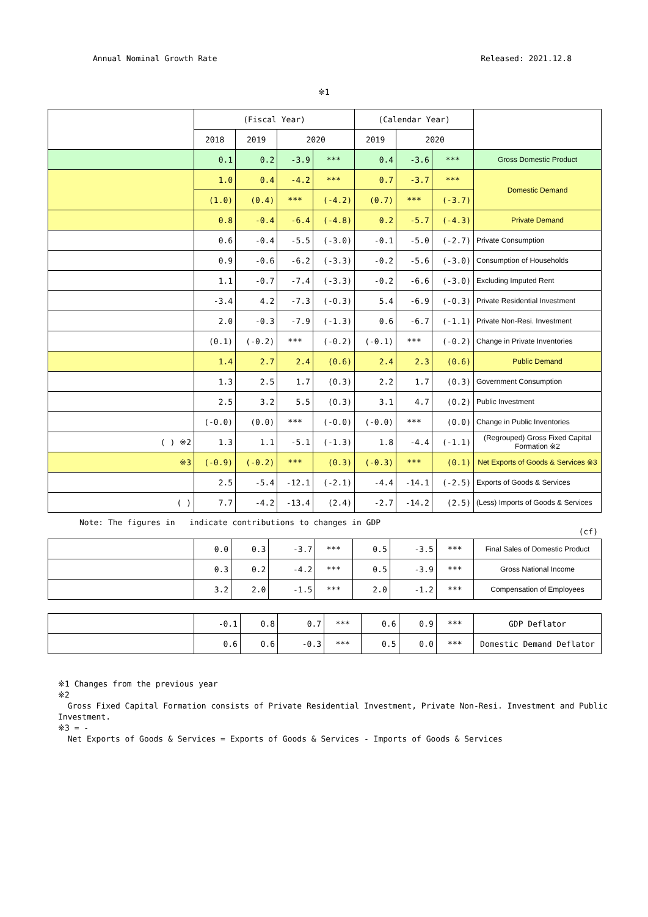Annual Nominal Growth Rate Released: 2021.12.8
※1
| | (Fiscal Year) | | | | (Calendar Year) | | | |
| --- | --- | --- | --- | --- | --- | --- | --- | --- |
| | 2018 | 2019 | 2020 | | 2019 | 2020 | | |
| | 0.1 | 0.2 | -3.9 | *** | 0.4 | -3.6 | *** | Gross Domestic Product |
| | 1.0 | 0.4 | -4.2 | *** | 0.7 | -3.7 | *** | Domestic Demand |
| | (1.0) | (0.4) | *** | (-4.2) | (0.7) | *** | (-3.7) | |
| | 0.8 | -0.4 | -6.4 | (-4.8) | 0.2 | -5.7 | (-4.3) | Private Demand |
| | 0.6 | -0.4 | -5.5 | (-3.0) | -0.1 | -5.0 | (-2.7) | Private Consumption |
| | 0.9 | -0.6 | -6.2 | (-3.3) | -0.2 | -5.6 | (-3.0) | Consumption of Households |
| | 1.1 | -0.7 | -7.4 | (-3.3) | -0.2 | -6.6 | (-3.0) | Excluding Imputed Rent |
| | -3.4 | 4.2 | -7.3 | (-0.3) | 5.4 | -6.9 | (-0.3) | Private Residential Investment |
| | 2.0 | -0.3 | -7.9 | (-1.3) | 0.6 | -6.7 | (-1.1) | Private Non-Resi. Investment |
| | (0.1) | (-0.2) | *** | (-0.2) | (-0.1) | *** | (-0.2) | Change in Private Inventories |
| | 1.4 | 2.7 | 2.4 | (0.6) | 2.4 | 2.3 | (0.6) | Public Demand |
| | 1.3 | 2.5 | 1.7 | (0.3) | 2.2 | 1.7 | (0.3) | Government Consumption |
| | 2.5 | 3.2 | 5.5 | (0.3) | 3.1 | 4.7 | (0.2) | Public Investment |
| | (-0.0) | (0.0) | *** | (-0.0) | (-0.0) | *** | (0.0) | Change in Public Inventories |
| ( ) ※2 | 1.3 | 1.1 | -5.1 | (-1.3) | 1.8 | -4.4 | (-1.1) | (Regrouped) Gross Fixed Capital Formation ※2 |
| ※3 | (-0.9) | (-0.2) | *** | (0.3) | (-0.3) | *** | (0.1) | Net Exports of Goods & Services ※3 |
| | 2.5 | -5.4 | -12.1 | (-2.1) | -4.4 | -14.1 | (-2.5) | Exports of Goods & Services |
| ( ) | 7.7 | -4.2 | -13.4 | (2.4) | -2.7 | -14.2 | (2.5) | (Less) Imports of Goods & Services |
Note: The figures in indicate contributions to changes in GDP
(cf)
| | 0.0 | 0.3 | -3.7 | *** | 0.5 | -3.5 | *** | Final Sales of Domestic Product |
| | 0.3 | 0.2 | -4.2 | *** | 0.5 | -3.9 | *** | Gross National Income |
| | 3.2 | 2.0 | -1.5 | *** | 2.0 | -1.2 | *** | Compensation of Employees |
| | -0.1 | 0.8 | 0.7 | *** | 0.6 | 0.9 | *** | GDP Deflator |
| | 0.6 | 0.6 | -0.3 | *** | 0.5 | 0.0 | *** | Domestic Demand Deflator |
※1 Changes from the previous year
※2
Gross Fixed Capital Formation consists of Private Residential Investment, Private Non-Resi. Investment and Public Investment.
※3 = -
Net Exports of Goods & Services = Exports of Goods & Services - Imports of Goods & Services